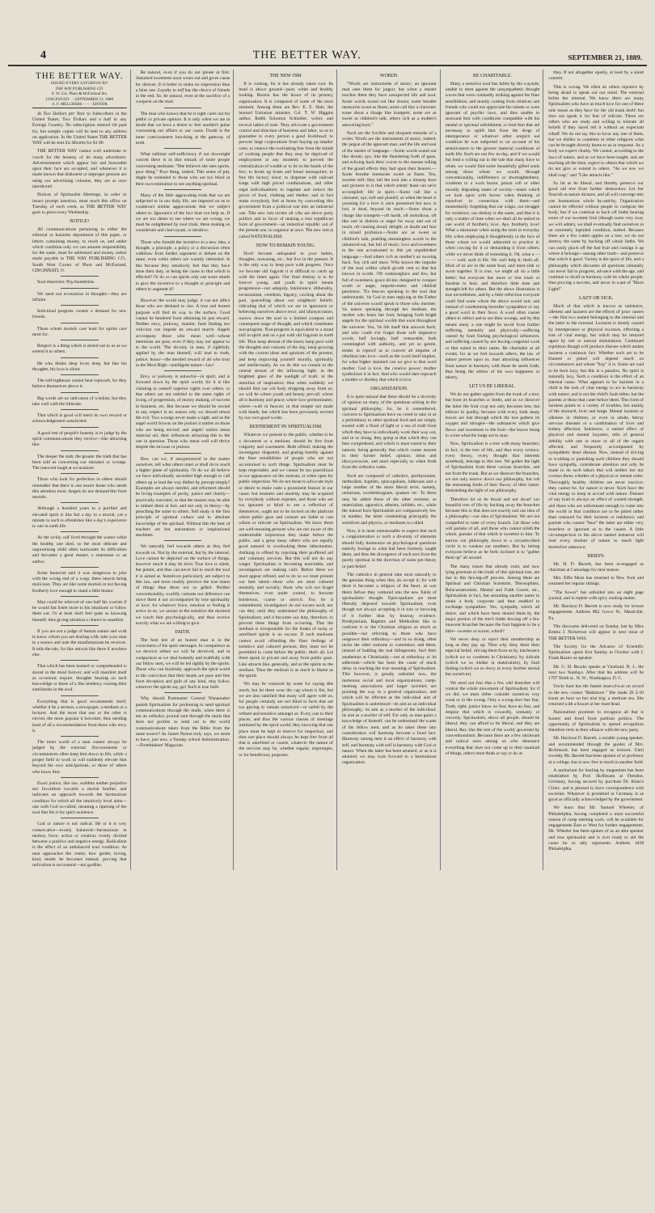4 THE BETTER WAY. SEPTEMBER 21, 1889.
THE BETTER WAY.
ISSUED EVERY SATURDAY BY
THE WAY PUBLISHING CO.
S. W. Cor. Plum & McFarland Sts.
CINCINNATI - - SEPTEMBER 21, 1889
A. F. MELCHERS - - - - EDITOR
At Two Dollars per Year to Subscribers in the United States; Two Dollars and a half to any Foreign Country. No subscription entered till paid for, but sample copies will be sent to any address on application. In the United States THE BETTER WAY will be sent Six Months for $1 00.
THE BETTER WAY cannot well undertake to vouch for the honesty of its many advertisers. Advertisements which appear fair and honorable upon their face are accepted, and whenever it is made known that dishonest or improper persons are using our advertising columns, they are at once interdicted.
Notices of Spiritualist Meetings, in order to insure prompt insertion, must reach this office on Tuesday of each week, as THE BETTER WAY goes to press every Wednesday.
NOTICE!
All communications pertaining to either the editorial or business department of this paper, or letters containing money, to reach us, and under which condition only we can assume responsibility for the same, must be addressed and money orders made payable to THE WAY PUBLISHING CO., South West Corner of Plum and McFarland, CINCINNATI, O.
Soul dissecters: Psychometrists.
We need not economize in thoughts—they are infinite.
Individual progress creates a demand for new friends.
Those whom mortals care least for spirits care most for.
Respect is a thing which is meted out to us as we extend it to others.
He who thinks deep loves deep, but like his thoughts, his love is silent.
The self-righteous cannot bear reproach, for they believe themselves above it.
Big words are no indication of wisdom, but they take well with the illiterate.
That which is good will merit its own reward or acknowledgement unsolicited.
A good test of people's honesty is to judge by the spirit communications they receive—like attracting like.
The deeper the stab, the greater the truth that has been told us concerning our mistakes or wrongs. The innocent laugh at accusations.
Those who look for perfection in others should remember that there is one nearer home who needs this attention most. Angels do not demand this from mortals.
Although a hundred years to a purified and elevated spirit is like but a day to a mortal, yet a minute to such is oftentimes like a day's experience to one in earth life.
As the sickly calf lived through the winter while the healthy one died, so the most delicate and unpromising child often surmounts its difficulties and becomes a great master, a statesman or an author.
Some humorist said it was dangerous to joke with the wrong end of a wasp, these insects being malicious. They are like some mortals in not having brotherly love enough to stand a little humor.
Man could be relieved of one half his worries if he would but listen more to his intuitions or follow them out. Or at least don't feel quite so knowing himself, thus giving intuition a chance to manifest.
If you are not a judge of human nature and wish to know whom you are dealing with, take your man to a seance and note the manifestations he receives. It tells the tale, for like attracts like there if nowhere else.
That which has been learned or comprehended is stored in the mind forever, and will manifest itself as occasions require, thoughts bearing on such knowledge or those of a like tendency rousing their similitudes in the soul.
Everything that is good recommends itself, whether it be a sermon, a newspaper, a medium or a lecturer. And the more that one or the other is envied, the more popular it becomes; thus needing least of all a recommendation from those who envy it.
The inner worth of a man cannot always be judged by the external. Environments or circumstances often keep him down in life, while a proper field to work in will suddenly elevate him beyond his own anticipations, or those of others who know him.
Exact justice, like law, exhibits neither prejudice nor favoritism towards a mortal brother, and indicates an approach towards the harmonious condition for which all the intuitively level aims—one with God so-called, meaning a ripening of the soul that fits it for spirit existence.
God or nature is not radical. He or it is very conservative—evenly balanced—harmonious in motion, force, action or creation; evenly divided between a positive and negative energy. Radicalism is the effect of an unbalanced soul condition. As man approaches the centre, how gentle, loving, kind, tender he becomes instead, proving that radicalism is not natural—not godlike.
Be natural, even if you do not please at first. Assumed sweetness soon wears out and gives cause for distrust. It is better to make no impression than a false one. Loyalty to self has the choice of friends in the end. So, be natural, even at the sacrifice of a conquest on the start.
The man who knows that he is right cares not for public or private opinion. It is only when we are in doubt that we have a desire to feel another's pulse concerning our affairs or our cause. Doubt is the inner consciousness knocking at the gateway of truth.
What sublime self-sufficiency if not downright conceit there is in that remark of some people concerning mediums: "She believes she sees spirits, poor thing." Poor thing, indeed. This sense of pity might be extended to those who are too blind in their own estimation to see anything spiritual.
Many of the little aggravating trials that we are subjected to in our daily life, are imposed on us to counteract similar aggravations that we subject others to. Ignorance of the fact does not help us. If we are too dense to see where we are wrong, we must be enlightened by soul trials, these making us considerate and clairvoyant, or intuitive.
Those who furnish the incentive to a new idea, a thought, a principle, a policy or a discussion often withdraw from further argument or debate on the same, even while others are warmly interested. Is this because they intuitively feel that they have done their duty, in being the cause to that which is effected? Or do or can spirits only use some minds to give the incentive to a thought or principle and others to augment it?
However the world may judge, it can not affect those who are destined to rise. A true and honest purpose will find its way to the surface. Good cannot be hindered from obtaining its just reward. Neither envy, jealousy, slander, fault finding nor criticism can impede its onward march. Angels accompany those who mean well—whose intentions are pure, even if they may not appear so to the world. The divinity in man, if rightfully applied by the man himself, will lead to truth, justice, honor—the merited reward of all who trust in the Most High—intelligent nature—law!
Envy or jealousy is unlawful—in spirit, and is frowned down by the spirit world; for it is like claiming to oneself superior rights over others, or that others are not entitled to the same rights of living, of progression, of money making, of success in business, etc. But because we should be envied in any respect is no reason why we should return the evil. Two wrongs never make a right, and as the angel world frowns on the jealous it smiles on those who are being envied; and angels' smiles mean material aid, their influences attracting this to the one in question. Those who mean well will thrive despite the envious or jealous.
How can we, if inexperienced in the matter ourselves, tell what others must or shall do to reach a higher plane of spirituality. Or do we all believe we have individually ascended high enough to call others up or lead the way thither by precept simply? Examples are always needed, and reformers should be living examples of purity, justice and charity—practically executed, so that the masses may be able to imitate them in fact, and not only in theory—by preaching the same to others. Self study is the first principle of spiritual culture and to absolute knowledge of the spiritual. Without this the best of teachers are but automatons or inspirational machines.
We naturally feel towards others as they feel towards us. Not by the external, but by the internal. Love cannot be depicted on the surface of things, however much it may be tried. True love is silent, but potent, and thus can never fail to reach the soul it is aimed at. Sensitives particularly are subject to this law, and more readily perceive the true status of things than those not so gifted. Neither conventionality, worldly customs nor deference can move them it not accompanied by true spirituality or love; for whatever force, emotion or feeling is active in us, we arouse in the sensitive the moment we touch him psychologically, and thus receive exactly what we are willing to give.
FAITH.
The best test of an honest man is in the correctness of his spirit messages. In comparison as we deceive others we will be deceived, and in comparison as we deal honestly and truthfully with our fellow men, we will be led rightly by the spirits. Those who can fearlessly approach the spirit world in the conviction that their hearts are pure and free from deception and guilt of any kind, may follow wherever the spirits say, go! Such is true faith.
Why should Postmaster General Wanamaker punish Spiritualists for professing to send spiritual communications through the mails, when there is not an orthodox journal sent through the mails that does not profess to send out to the world communications taken from the Bible from the same source? As James Parton truly says, we seem to have, just now, a Sunday school Administration.—Freethinkers' Magazine.
THE NEW ISM.
It is coming, for it has already taken root. Its head is above ground—pure, white and healthy looking. Boston has the honor of its primary organization. It is composed of some of the most eminent. Among them are Rev. E. E. Hale, the learned Unitarian minister, Col. T. W. Higgins author, Rabbi Solomon Schindler, writer, and several ladies of note. They advocate a government control and direction of business and labor, so as to guarantee to every person a good livelihood; to prevent large corporations from buying up smaller ones; to remove the everlasting fear from the minds of working people that they may be deprived of employment at any moment; to prevent the centralization of wealth or to be in the hands of the few; to break up trusts and bread monopolies; to free the factory slave; to dispense with railroad kings with high priced combinations, and other regal individualities; to regulate and reduce the prices of food, clothing and shelter; and in fact make everybody feel at home by converting this government from a political one into an industrial one. This new ism invites all who are above party politics and in favor of making a true republican form of government—an industrial republic out of the present one, to organize at once. The new ism is called NATIONALISM.
HOW TO REMAIN YOUNG.
Don't become antiquated in your habits, thoughts, reasoning, etc., but live in the present. It is the only way to keep pace with progress. Once we become old fogyish it is difficult to catch up with the times again. Our final destiny is to be forever young, and youth in spirit means progression—not antiquity. Intolerance, illiberality, sectarianism, creedism, bigotry, caviling about the past, quarrelling about our neighbors' beliefs, ridiculing that of which we are in ignorance or believing ourselves above error, and idiosyncrasies, narrow down the soul to a limited compass and consequent range of thought, and which constitutes non-progress. Non-progress is equivalent to a stand still in spirit and on a par with old fogyism in earth life. Thus keep abreast of the times; keep pace with the thoughts and customs of the day; keep growing with the current ideas and opinions of the present; and keep improving yourself morally, spiritually and intellectually. As we do this we remain in the central stream of the inflowing light; in the brightest glare of the sunlight of truth; in the meridian of inspiration; thus when suddenly we should find our old body dropping away from us, we will be where youth and beauty prevail; where all is harmony and peace; where love predominates; where—well in heaven; in that temple not made with hands, but which has been previously erected by our own good works.
REFINEMENT IN SPIRITUALISM.
Whatever we present to the public, whether it be a document or a medium, should be free from vulgarity and coarseness. Both offend, making the investigator disgusted, and grating harshly against the finer sensibilities of people who are not accustomed to such things. Spiritualism must be kept respectable, and we cannot be too punctilious in our appearance on the rostrum, or when open for public inspection. We do not mean to advocate style or desire to make caste a prominent feature in our cause, but neatness and modesty may be acquired by everybody without expense, and those who are too ignorant or blind to see a reflection of themselves, ought not to be invited on the platform where public gaze and censure are liable to cast odium or ridicule on Spiritualism. We know there are well-meaning persons who are not aware of the undesireable impression they make before the public, and a great many others who are equally good natured in overlooking these inharmonies, disliking to offend by rejecting their proffered aid and voluntary services. But this will not do any longer. Spiritualism is becoming noticeable, and investigators are making calls. Before these we must appear refined, and to do so we must present our best talent—those who are most cultured mentally and socially; those who will not forget themselves, even under control, to become boisterous, coarse or uncivil. For, be it remembered, investigators do not excuse such, nor can they until they understand the philosophy of Spiritualism; and it becomes our duty, therefore, to prevent these things from occurring. That the medium is irresponsible for the freaks of noisy or unrefined spirits is no excuse. If such mediums cannot avoid offending the finer feelings of sensitive and cultured persons, they must not be permitted to come before the public, that's all. Let them speak in private and away from public gaze. Like attracts like, generally, and as the spirits so the medium. Thus the medium is as much to blame as the spirits.
We may be censured by some for saying this much, but let them wear the cap whom it fits, but we are also satisfied that many will agree with us, for people certainly are not blind to facts that are too glaring to remain unnoticed—or unfelt by the refined and sensitive amongst us. Every one to their places, and thus the various classes of meetings instituted by the spirit world, they knowing that one place must be kept in reserve for inspection, and thus one place should always be kept free from all that is unrefined or coarse, whatever the nature of the services may be, whether regular, impromptu, or for beneficiary purposes.
WORDS.
"Words are instruments of music; an ignorant man uses them for jargon; but when a master touches them they have unexpected life and soul. Some words sound out like drums; some breathe memories sweet as flutes; some call like a clarionet; some shout a charge like trumpets; some are as sweet as children's talk; others rich as a mother's answering back."
Such are the forcible and eloquent remarks of a writer. Words are the instruments of music, indeed, the jargon of the ignorant man, and the life and soul of the master of language.—Some words sound out like drums; aye, like the thundering forth of guns, and echoing back their voices to the masses telling of the grand effects they had upon their hearers.—Some breathe memories sweet as flutes. Yea, sweeter still; they lull the soul into a dreamy haze and pictures to it that which artists' hand can ne'er accomplish: life in spirit.—Some call like a clarionet; aye, soft and plaintif, as when the heart is yearning for a love it once possessed but now is lost, is dead, beyond its reach.—Some shout a charge like trumpets—oft harsh, oft melodious, oft like one in distress or anger far away and out of reach, oft causing dread; delight; or doubt and fear in mixed profusion.—Some are as sweet as children's talk, prattling meaningless words to the untutored ear, but full of music, love and sweetness to the one accustomed to this yet unpublished language.—And others rich as mother's an swering back. Say rich and more. Who knows the impulse of the soul within which giveth vent to that but known in words. Oft commonplace and few, but full of sweetness, grace divine, designed to conquer wrath or anger, impulsiveness and childish petulence. 'Tis heaven speaking to the soul that understands, 'tis God in man replying as the Father of the universe would speak to those who murmer; 'tis nature speaking through her medium, the mother who bears her fruit, bringing forth bright angels for the spiritual worlds that exist throughout the universe. Yea, 'tis life itself that answers back; and who could e'er forget those soft impassive words, half lovingly, half censurable, both commingled with authority, and yet so gentle, tender in reproof as to convert all impulse of rebellion into love—such as the word itself implies, for what higher standard can we give to that word mother. God is love, the creative power; mother symbolizes it in fact. And who would dare reproach a mother or disobey that which is love.
ORGANIZATION.
It is quite natural that there should be a diversity of opinion on many of the questions arising in the spiritual philosophy; for, be it remembered, converts to Spiritualism have no creed to take in as a preliminary to other spiritual food and are simply soused with a flood of light or a sea of truth from which they have to individually work their way out, and in so doing, they grasp at that which they can best comprehend, and which is most suited to their natures, being generally that which comes nearest to their former belief, opinion, ideas and idiocyncracies, and most especially so when fresh from the orthodox ranks.
Such are composed of catholics, presbyterians, methodists, baptists, episcopalians, lutherans and a large number of the more liberal sects, namely, unitarians, swedenborgians, quakers etc. To these may be added those of the other extreme, as materialists, agnostics, atheists, infidels, etc., while the natural born Spiritualists are comparatively few in number, the latter constituting principally the sensitives and physics, or mediums so-called.
Now, it is most unreasonable to expect that such a conglomeration or such a diversity of elements should fully harmonize on psychological questions entirely foreign to what had been formerly taught them, and thus the divergence of each sect from the purely spiritual in the direction of some pet theory or past belief.
The catholics in general take most naturally to the genuine thing when they do accept it; for with them it becomes a religion of the heart, as was theirs before they ventured into the new fields of spiritualistic thought. Episcopalians are most liberally disposed towards Spiritualism, even though not always accepting it in toto or knowing of it further than by hearsay evidence. Presbyterians, Baptists and Methodists like to conform it to the Christian religion as much as possible—not referring to those who have outgrown their orthodoxy—and in so doing, often incite the other extreme to contention; and these, instead of battling the real billegerents, hurl their anathemas at Christianity—not at orthodoxy or its adherents—which has been the cause of much delay in reaching the true meaning of Spiritualism. This however, is greatly subsided now, the numerous social and local organizations, camp-meeting associations and larger societies are pointing the way to a general organization, and which will be effected as the individual aim of Spiritualism is understood—its aim as an individual philosophy; its aim as a teacher of the individual; its aim as a teacher of self. For only as man gains a knowledge of himself, can he understand the wants of his fellow men; and as he takes these into consideration will harmony become a fixed fact. Harmony among men is an effect of harmony with self, and harmony with self is harmony with God or nature. When the latter has been attained, or as it is attained, we may look forward to a harmonious organization.
BE CHARITABLE.
Many a sensitive soul has fallen by the wayside, unable to stem against the unsympathetic thought waves that were constantly striking against his finer sensibilities, and mainly coming from relatives and friends who could not appreciate his talents or were ignorant of psychic laws, and thus unable to surround him with conditions compatible with his mental or spiritual unfoldment, or lend him that aid necessary to uplift him from the dregs of intemperance or whatever other unspirit ual condition he was subjected to on account of his sensitiveness to the grosser material conditions of earth life. Such are not few to-day, and if we would but lend a willing ear to the tale that many have to relate, we would find some beautifully gifted souls among those whom we would, through conventionality, indifference or shortsightedness, condemn to a work house, prison cell or other morally degrading states of society—states which we look upon with horror when thinking of ourselves in connection with them—and momentarily forgetting that our origin, our struggle for existence, our destiny is the same, and that it is only a matter of time when we shall all be united in one world of brotherly love. Aye, brotherly love! What a misnomer when using the term in everyday life; when employing it thoughtlessly in the face of those whom we would admonish to practice it; when craving for it or demanding it from others, while we never think of extending it. Oh, what a — — — well, such is life. We can't help it; that's all. Most of us are in the same boat, and must sink or swim together. It is true, we might all do a little better; but everyone has more or less trials or burdens to bear, and therefore little time and strength left for others. But the above illustration is true nevertheless, and by a little reflection everyone could find some whom the above would suit; and instead of condemning hereafter sympathize or say a good word in their favor. A word often causes others to reflect and to see their wrongs, and by this means many a one might be saved from further suffering, mentally and physically—suffering caused by fault finding psychological influences, and suffering caused by not having congenial work or that suited to their tastes. Be charitable at all events, for as we feel towards others, the law of nature presses upon us, man attracting influences from nature in harmony with those he sends forth, thus being the arbiter of his own happiness or misery.
LET US BE LIBERAL.
We do not gather apples from the trunk of a tree, but from its branches or limbs, and as we dissever the latter the fruit crop not only becomes less, but inferior in quality, because with every limb many leaves are lost through which the tree gathers its oxygen and nitrogen—the substances which give flavor and sweetness to the fruit—the leaves being to a tree what the lungs are to man.
Now, Spiritualism is a tree with many branches; in fact, is the tree of life, and thus every science, every theory, every thought that interests somebody, belongs to this tree. We gather the light of Spiritualism from these various branches, and not from the trunk. But as we dissever the branches, we not only narrow down our philosophy, but rob the remaining limbs of their flavor; of their lustre: diminishing the light of our philosophy.
Therefore let us be broad and not dwarf our beautiful tree of life by hacking away the branches because this or that does not exactly suit our idea of a philosophy—our idea of Spiritualism. We are not compelled to taste of every branch. Let those who will partake of all, and those who cannot relish the whole, partake of that which is sweetest to him. To narrow our philosophy down to a circumscribed circle is to weaken our numbers. But by letting everyone believe as he feels inclined is to "gather them up" all around.
The many issues that already exist, and now lying prostrate at the trunk of this spiritual tree, are due to this hewing-off process. Among them are Spiritual and Christian Scientists, Theosophists, Reincarnationists, Mental and Faith Curers, etc., Spiritualists in fact, but assuming another name to retain a body corporate and thus enabled to exchange sympathies. Yes, sympathy which all desire, and which have been denied them by the major portion of the tree's limbs hewing off a few innocent branches because the fruit happens to be a little—sweeter or sourer, which?
We never deny or reject their membership as long as they pay up. Then why deny them their especial belief, driving them from us by intolerance (which we so condemn in Christians), by ridicule (which we so dislike in materialists), by fault finding (which we so decry in every brother mortal but ourselves).
We need not fear that a few odd branches will control the whole movement of Spiritualism; for if we did, we must either consider ourselves very weak or in the wrong. Only a wrong-doer has fear. Truth, right, justice know no fear, have no fear, and despise that which is cowardly, unmanly or cravenly. Spiritualists, above all people, should be liberal; they can afford to be liberal, and they are liberal. But, like the rest of the world, governed by conventionalism. Because there are a few intolerant and radical ones among us who denounce everything that does not come up to their standard of things, others must think or say or do as
they. If not altogether openly, at least by a silent consent.
This is wrong. We often do others injustice by being afraid to speak out our mind. The external belies the internal. We know there are many Spiritualists who have as much love for one of these side issues as they have for the old trunk itself; but dare not speak it for fear of ridicule. There are others who are ready and willing to tolerate all beliefs if they dared tell it without an expectant rebuff. We do not say this to favor any one of them, but we dislike to condemn in other religions what can be brought directly home to us in response. As a body we expect charity. We cannot, according to the laws of nature, and as we have been taught, and are teaching all the time, expect to obtain that which we do not give or extend to others. "As we sow we shall reap," and "Like attracts like."
So let us be liberal, and thereby preserve our good old tree from further destruction. Let her flourish as nature dictates, and all will converge into one harmonious whole by-and-by. Organization cannot be effected without people to compose the body; but if we continue to hack off limbs bearing some of our sweetest fruit (though some very sour, we will admit), we shall eventually find ourselves in an extremely lopsided condition, indeed. Because there are a few rotten apples on a tree, we do not destroy the same by hacking off whole limbs. We can easily pluck off the bad fruit and consign it up where it belongs—among other trash—and preserve that which is good. Variety is the spice of life, and a philosophy which discusses all questions rationally can never fail to progress, advance with the age, and continue to dwell in harmony with its whole people, thus proving a success, and never in want of "More Light!"
LAZY OR SICK.
Much of that which is known as indolence, idleness and laziness are the effects of prior causes—the first two named belonging to the internal and the latter to the external. Laziness is mostly caused by intemperance or physical excesses, effecting a loss of vital energy, but which may be restored again by rest or natural stimulations. Continued repetition though will produce disease which makes laziness a continous fact. Whether such are to be blamed or pitied will depend much on circumstances and whose "boy" it is. Some are said to be born lazy; but this is a paradox. No spirit is naturally lazy. Such a condition is the effect of an internal cause. What appears to be laziness in a child is the lack of vital energy to act in harmony with nature, and is not the child's fault either, but the parents or those that came before them. This form of laziness points to a variety of troubles, but mainly of the stomach, liver and lungs. Mental laziness or idleness in children, or even in adults, betray nervous diseases or a combination of liver and kidney affection. Indolence, a united effect of physical and mental lazyness, tells of general debility with one or more or all of the organs affected, and frequently accompanied by sympathetic heart disease. Now, instead of driving or scolding or punishing such children they should have sympathy, considerate attention and only be made to do such labors that will neither tire nor overtax them, whether of a physical or mental order. Thoroughly healthy children are never inactive; they cannot be, for nature is never. Such have the vital energy to keep in accord with nature. Disease of any kind is always an effect of wasted strength, and those who are unfortunate enough to come into the world in that condition are to be pitied rather than censured for their laziness or indolence; and parents who cannot "bear" the latter are either very heartless or ignorant as to the causes. A little circumspection in the above named instances will lead every student of nature to much light heretofore unknown.
BRIEFS.
Mr. H. D. Barrett, has been re-engaged as chairman at Cassadaga for next season.
Mrs. Effie Moss has returned to New York and resumed her regular sittings.
"The Sower" has unfolded into an eight page journal, and is replete with spicy reading matter.
Mr. Harrison D. Barrett is now ready for lecture engagements. Address 862 Grove St., Meadville, Pa.
The discourse delivered on Sunday last by Miss Emma J. Nickerson will appear in next issue of THE BETTER WAY.
The Society for the Advance of Scientific Spiritualism opens first Sunday in October with J. Frank Baxter as speaker.
Mr. G. H. Brooks speaks at Vineland, N. J., the next two Sundays. After that his address will be 1707 Tenth st., N. W., Washington, D. C.
Uncle Sam has the fastest man-of-war on record in the new cruiser "Baltimore." She made 20 2-10 knots an hour on her trial trip, a medium sea. She returned with a broom at her mast head.
Nationalism promises to recognize all that is honest and freed from partisan politics. The opportunity of Spiritualists to spread recognition therefore rests in their alliance with the new party.
Mr. Harrison D. Barrett, a notable young speaker, and recommended through the guides of Mrs. Richmond, has been engaged as lecturer. Until recently Mr. Barrett has been spoken of as professor at a college, but is now free to teach in another field.
A sanitarium for healing by magnetism has been established by Prof. Hoffmann at Dresden, Germany, having secured by purchase Dr. Klatz's Clinic, and is pleased to have correspondence with societies. Whatever is permitted in Germany is as good as officially acknowledged by the government.
We learn that Mr. Samuel Wheeler, of Philadelphia, having completed a most successful season of camp meeting work, will be available for engagements East or West for further engagements. Mr. Wheeler has been spoken of as an able speaker and true spiritualist and is ever ready to aid the cause he so ably represents. Address 1418 Philadelphia.